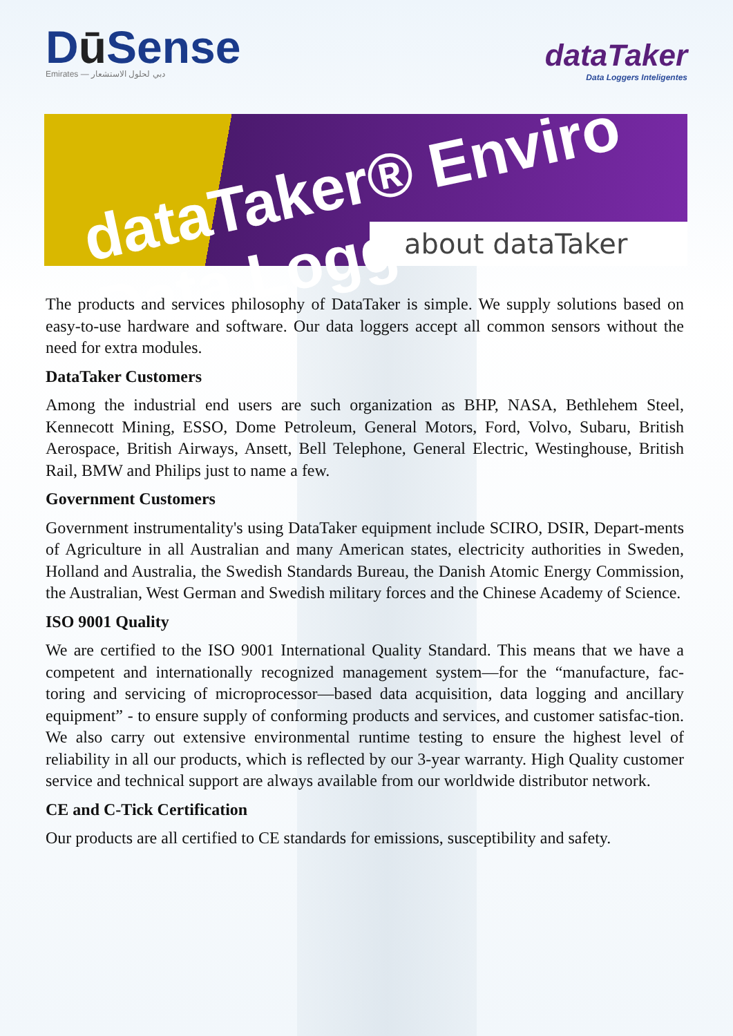Dū Sense
Emirates — دبي لحلول الاستشعار
dataTaker
Data Loggers Inteligentes
dataTaker® Enviro Data Logger
about dataTaker
The products and services philosophy of DataTaker is simple. We supply solutions based on easy-to-use hardware and software. Our data loggers accept all common sensors without the need for extra modules.
DataTaker Customers
Among the industrial end users are such organization as BHP, NASA, Bethlehem Steel, Kennecott Mining, ESSO, Dome Petroleum, General Motors, Ford, Volvo, Subaru, British Aerospace, British Airways, Ansett, Bell Telephone, General Electric, Westinghouse, British Rail, BMW and Philips just to name a few.
Government Customers
Government instrumentality's using DataTaker equipment include SCIRO, DSIR, Depart-ments of Agriculture in all Australian and many American states, electricity authorities in Sweden, Holland and Australia, the Swedish Standards Bureau, the Danish Atomic Energy Commission, the Australian, West German and Swedish military forces and the Chinese Academy of Science.
ISO 9001 Quality
We are certified to the ISO 9001 International Quality Standard. This means that we have a competent and internationally recognized management system—for the “manufacture, fac-toring and servicing of microprocessor—based data acquisition, data logging and ancillary equipment” - to ensure supply of conforming products and services, and customer satisfac-tion. We also carry out extensive environmental runtime testing to ensure the highest level of reliability in all our products, which is reflected by our 3-year warranty. High Quality customer service and technical support are always available from our worldwide distributor network.
CE and C-Tick Certification
Our products are all certified to CE standards for emissions, susceptibility and safety.